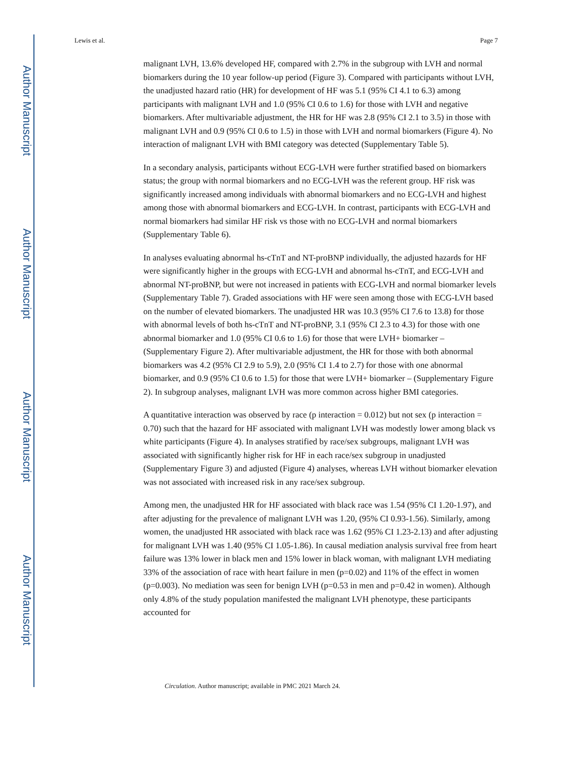Author Manuscript
Author Manuscript
Author Manuscript
Author Manuscript
Lewis et al. Page 7
malignant LVH, 13.6% developed HF, compared with 2.7% in the subgroup with LVH and normal biomarkers during the 10 year follow-up period (Figure 3). Compared with participants without LVH, the unadjusted hazard ratio (HR) for development of HF was 5.1 (95% CI 4.1 to 6.3) among participants with malignant LVH and 1.0 (95% CI 0.6 to 1.6) for those with LVH and negative biomarkers. After multivariable adjustment, the HR for HF was 2.8 (95% CI 2.1 to 3.5) in those with malignant LVH and 0.9 (95% CI 0.6 to 1.5) in those with LVH and normal biomarkers (Figure 4). No interaction of malignant LVH with BMI category was detected (Supplementary Table 5).
In a secondary analysis, participants without ECG-LVH were further stratified based on biomarkers status; the group with normal biomarkers and no ECG-LVH was the referent group. HF risk was significantly increased among individuals with abnormal biomarkers and no ECG-LVH and highest among those with abnormal biomarkers and ECG-LVH. In contrast, participants with ECG-LVH and normal biomarkers had similar HF risk vs those with no ECG-LVH and normal biomarkers (Supplementary Table 6).
In analyses evaluating abnormal hs-cTnT and NT-proBNP individually, the adjusted hazards for HF were significantly higher in the groups with ECG-LVH and abnormal hs-cTnT, and ECG-LVH and abnormal NT-proBNP, but were not increased in patients with ECG-LVH and normal biomarker levels (Supplementary Table 7). Graded associations with HF were seen among those with ECG-LVH based on the number of elevated biomarkers. The unadjusted HR was 10.3 (95% CI 7.6 to 13.8) for those with abnormal levels of both hs-cTnT and NT-proBNP, 3.1 (95% CI 2.3 to 4.3) for those with one abnormal biomarker and 1.0 (95% CI 0.6 to 1.6) for those that were LVH+ biomarker – (Supplementary Figure 2). After multivariable adjustment, the HR for those with both abnormal biomarkers was 4.2 (95% CI 2.9 to 5.9), 2.0 (95% CI 1.4 to 2.7) for those with one abnormal biomarker, and 0.9 (95% CI 0.6 to 1.5) for those that were LVH+ biomarker – (Supplementary Figure 2). In subgroup analyses, malignant LVH was more common across higher BMI categories.
A quantitative interaction was observed by race (p interaction = 0.012) but not sex (p interaction = 0.70) such that the hazard for HF associated with malignant LVH was modestly lower among black vs white participants (Figure 4). In analyses stratified by race/sex subgroups, malignant LVH was associated with significantly higher risk for HF in each race/sex subgroup in unadjusted (Supplementary Figure 3) and adjusted (Figure 4) analyses, whereas LVH without biomarker elevation was not associated with increased risk in any race/sex subgroup.
Among men, the unadjusted HR for HF associated with black race was 1.54 (95% CI 1.20-1.97), and after adjusting for the prevalence of malignant LVH was 1.20, (95% CI 0.93-1.56). Similarly, among women, the unadjusted HR associated with black race was 1.62 (95% CI 1.23-2.13) and after adjusting for malignant LVH was 1.40 (95% CI 1.05-1.86). In causal mediation analysis survival free from heart failure was 13% lower in black men and 15% lower in black woman, with malignant LVH mediating 33% of the association of race with heart failure in men (p=0.02) and 11% of the effect in women (p=0.003). No mediation was seen for benign LVH (p=0.53 in men and p=0.42 in women). Although only 4.8% of the study population manifested the malignant LVH phenotype, these participants accounted for
Circulation. Author manuscript; available in PMC 2021 March 24.